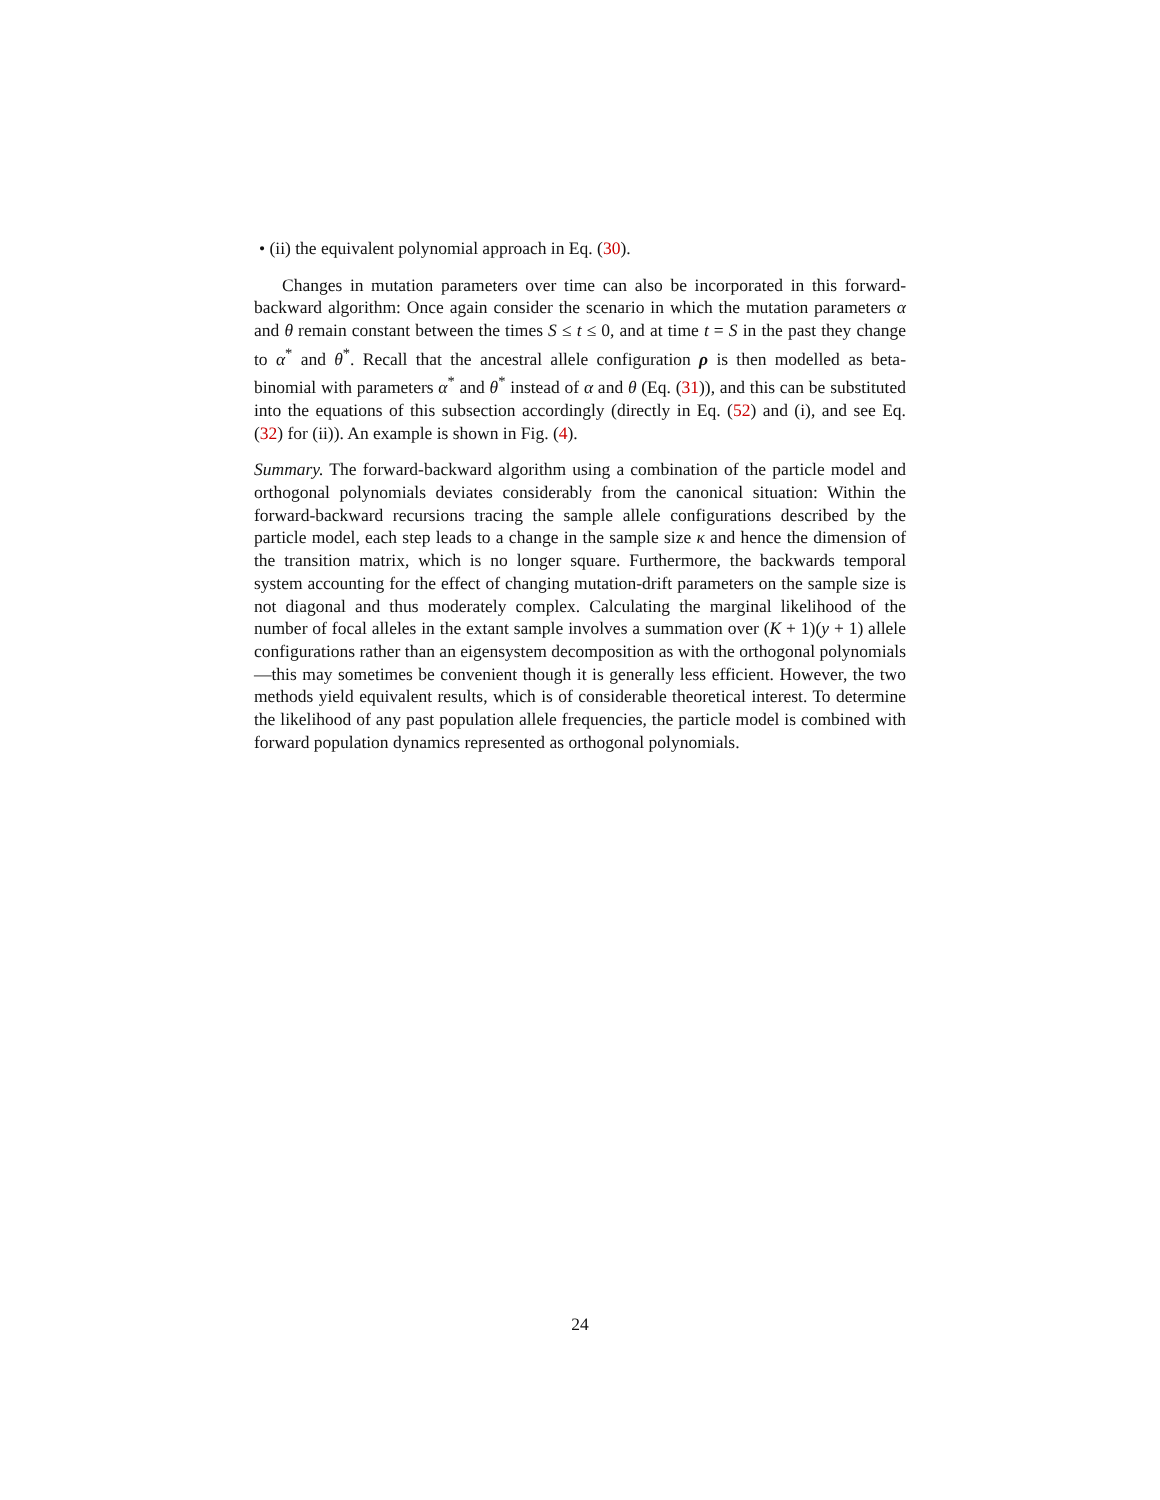• (ii) the equivalent polynomial approach in Eq. (30).
Changes in mutation parameters over time can also be incorporated in this forward-backward algorithm: Once again consider the scenario in which the mutation parameters α and θ remain constant between the times S ≤ t ≤ 0, and at time t = S in the past they change to α<sup>*</sup> and θ<sup>*</sup>. Recall that the ancestral allele configuration ρ is then modelled as beta-binomial with parameters α<sup>*</sup> and θ<sup>*</sup> instead of α and θ (Eq. (31)), and this can be substituted into the equations of this subsection accordingly (directly in Eq. (52) and (i), and see Eq. (32) for (ii)). An example is shown in Fig. (4).
Summary. The forward-backward algorithm using a combination of the particle model and orthogonal polynomials deviates considerably from the canonical situation: Within the forward-backward recursions tracing the sample allele configurations described by the particle model, each step leads to a change in the sample size κ and hence the dimension of the transition matrix, which is no longer square. Furthermore, the backwards temporal system accounting for the effect of changing mutation-drift parameters on the sample size is not diagonal and thus moderately complex. Calculating the marginal likelihood of the number of focal alleles in the extant sample involves a summation over (K + 1)(y + 1) allele configurations rather than an eigensystem decomposition as with the orthogonal polynomials—this may sometimes be convenient though it is generally less efficient. However, the two methods yield equivalent results, which is of considerable theoretical interest. To determine the likelihood of any past population allele frequencies, the particle model is combined with forward population dynamics represented as orthogonal polynomials.
24